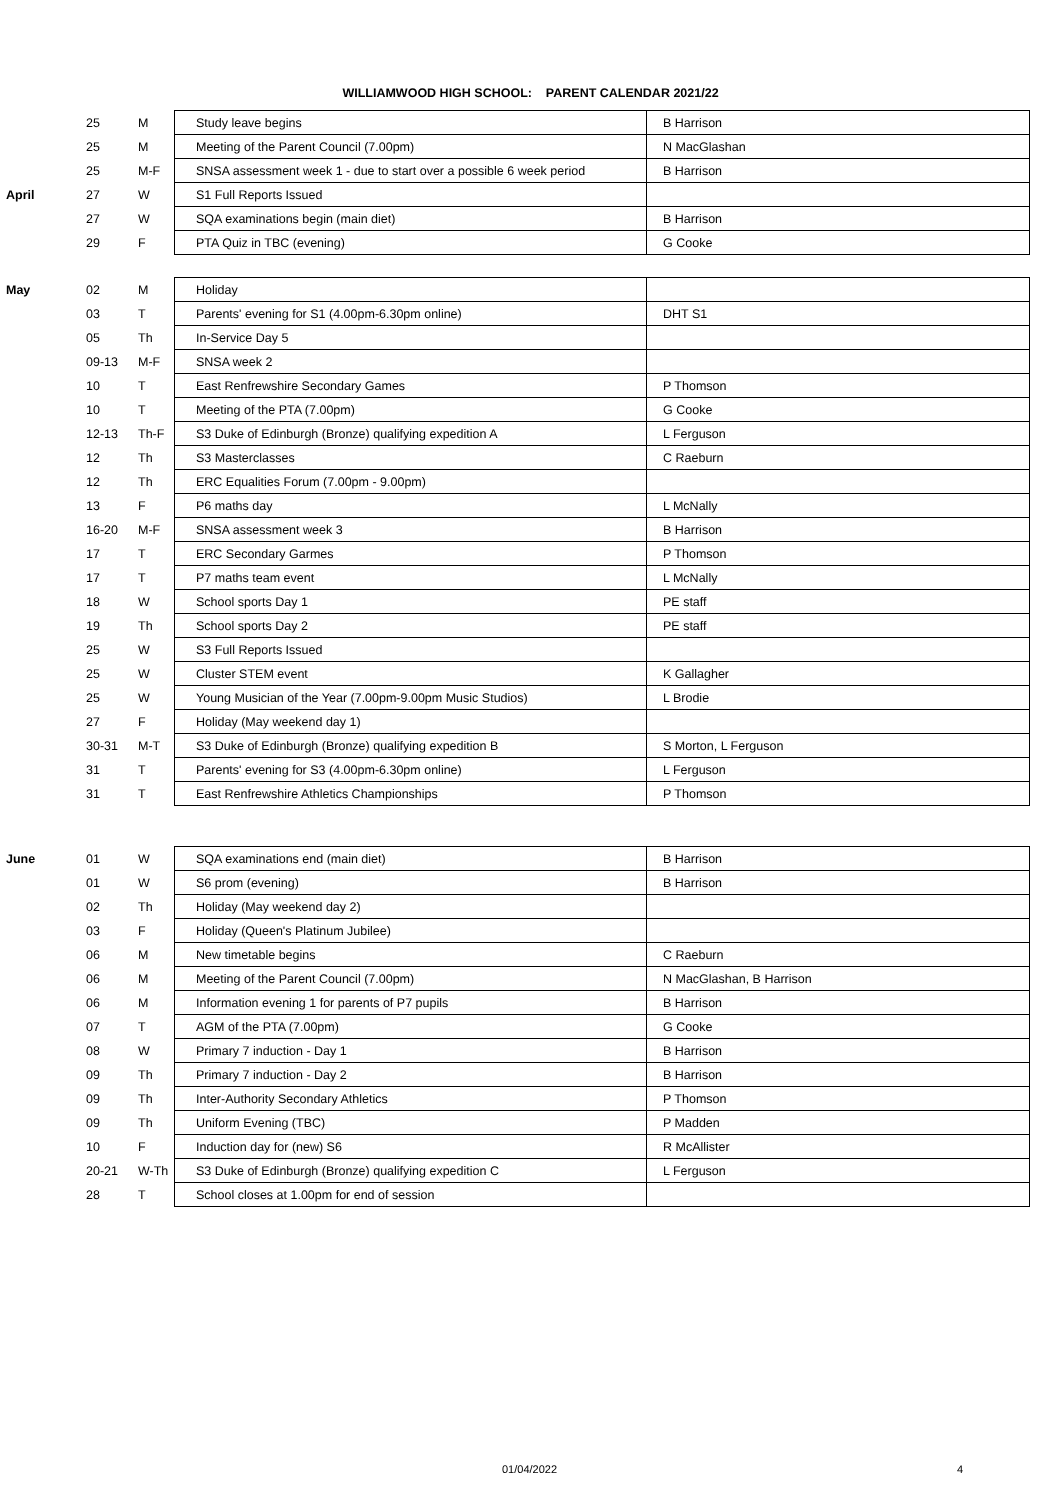WILLIAMWOOD HIGH SCHOOL: PARENT CALENDAR 2021/22
| | 25 | M | Study leave begins | B Harrison |
| | 25 | M | Meeting of the Parent Council (7.00pm) | N MacGlashan |
| | 25 | M-F | SNSA assessment week 1 - due to start over a possible 6 week period | B Harrison |
| April | 27 | W | S1 Full Reports Issued | |
| | 27 | W | SQA examinations begin (main diet) | B Harrison |
| | 29 | F | PTA Quiz in TBC (evening) | G Cooke |
| May | 02 | M | Holiday | |
| | 03 | T | Parents' evening for S1 (4.00pm-6.30pm online) | DHT S1 |
| | 05 | Th | In-Service Day 5 | |
| | 09-13 | M-F | SNSA week 2 | |
| | 10 | T | East Renfrewshire Secondary Games | P Thomson |
| | 10 | T | Meeting of the PTA (7.00pm) | G Cooke |
| | 12-13 | Th-F | S3 Duke of Edinburgh (Bronze) qualifying expedition A | L Ferguson |
| | 12 | Th | S3 Masterclasses | C Raeburn |
| | 12 | Th | ERC Equalities Forum (7.00pm - 9.00pm) | |
| | 13 | F | P6 maths day | L McNally |
| | 16-20 | M-F | SNSA assessment week 3 | B Harrison |
| | 17 | T | ERC Secondary Garmes | P Thomson |
| | 17 | T | P7 maths team event | L McNally |
| | 18 | W | School sports Day 1 | PE staff |
| | 19 | Th | School sports Day 2 | PE staff |
| | 25 | W | S3 Full Reports Issued | |
| | 25 | W | Cluster STEM event | K Gallagher |
| | 25 | W | Young Musician of the Year (7.00pm-9.00pm Music Studios) | L Brodie |
| | 27 | F | Holiday (May weekend day 1) | |
| | 30-31 | M-T | S3 Duke of Edinburgh (Bronze) qualifying expedition B | S Morton, L Ferguson |
| | 31 | T | Parents' evening for S3 (4.00pm-6.30pm online) | L Ferguson |
| | 31 | T | East Renfrewshire Athletics Championships | P Thomson |
| June | 01 | W | SQA examinations end (main diet) | B Harrison |
| | 01 | W | S6 prom (evening) | B Harrison |
| | 02 | Th | Holiday (May weekend day 2) | |
| | 03 | F | Holiday (Queen's Platinum Jubilee) | |
| | 06 | M | New timetable begins | C Raeburn |
| | 06 | M | Meeting of the Parent Council (7.00pm) | N MacGlashan, B Harrison |
| | 06 | M | Information evening 1 for parents of P7 pupils | B Harrison |
| | 07 | T | AGM of the PTA (7.00pm) | G Cooke |
| | 08 | W | Primary 7 induction - Day 1 | B Harrison |
| | 09 | Th | Primary 7 induction - Day 2 | B Harrison |
| | 09 | Th | Inter-Authority Secondary Athletics | P Thomson |
| | 09 | Th | Uniform Evening (TBC) | P Madden |
| | 10 | F | Induction day for (new) S6 | R McAllister |
| | 20-21 | W-Th | S3 Duke of Edinburgh (Bronze) qualifying expedition C | L Ferguson |
| | 28 | T | School closes at 1.00pm for end of session | |
01/04/2022 4